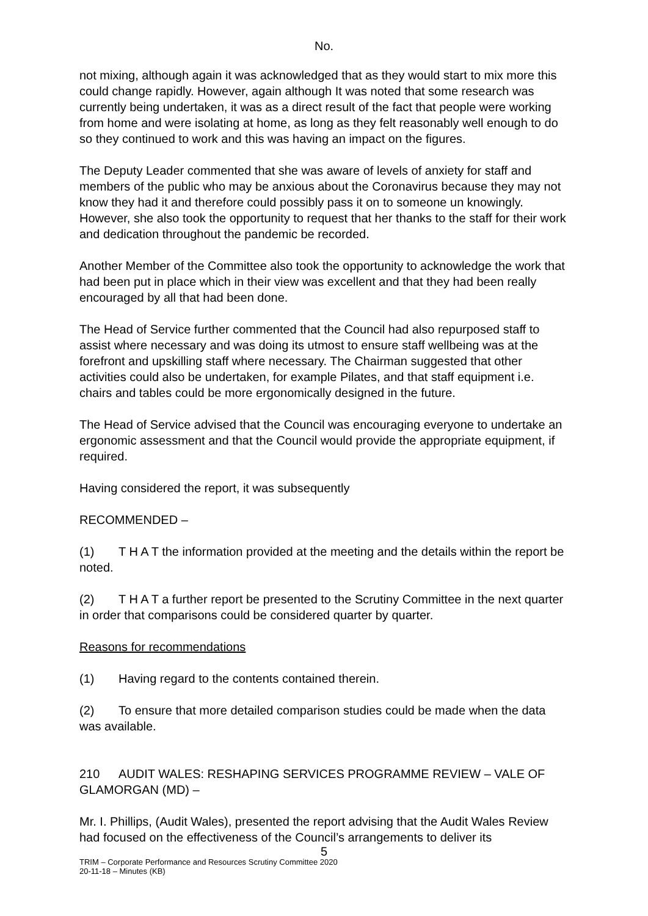No.
not mixing, although again it was acknowledged that as they would start to mix more this could change rapidly. However, again although It was noted that some research was currently being undertaken, it was as a direct result of the fact that people were working from home and were isolating at home, as long as they felt reasonably well enough to do so they continued to work and this was having an impact on the figures.
The Deputy Leader commented that she was aware of levels of anxiety for staff and members of the public who may be anxious about the Coronavirus because they may not know they had it and therefore could possibly pass it on to someone un knowingly. However, she also took the opportunity to request that her thanks to the staff for their work and dedication throughout the pandemic be recorded.
Another Member of the Committee also took the opportunity to acknowledge the work that had been put in place which in their view was excellent and that they had been really encouraged by all that had been done.
The Head of Service further commented that the Council had also repurposed staff to assist where necessary and was doing its utmost to ensure staff wellbeing was at the forefront and upskilling staff where necessary. The Chairman suggested that other activities could also be undertaken, for example Pilates, and that staff equipment i.e. chairs and tables could be more ergonomically designed in the future.
The Head of Service advised that the Council was encouraging everyone to undertake an ergonomic assessment and that the Council would provide the appropriate equipment, if required.
Having considered the report, it was subsequently
RECOMMENDED –
(1) T H A T the information provided at the meeting and the details within the report be noted.
(2) T H A T a further report be presented to the Scrutiny Committee in the next quarter in order that comparisons could be considered quarter by quarter.
Reasons for recommendations
(1) Having regard to the contents contained therein.
(2) To ensure that more detailed comparison studies could be made when the data was available.
210 AUDIT WALES: RESHAPING SERVICES PROGRAMME REVIEW – VALE OF GLAMORGAN (MD) –
Mr. I. Phillips, (Audit Wales), presented the report advising that the Audit Wales Review had focused on the effectiveness of the Council’s arrangements to deliver its
5
TRIM – Corporate Performance and Resources Scrutiny Committee 2020
20-11-18 – Minutes (KB)